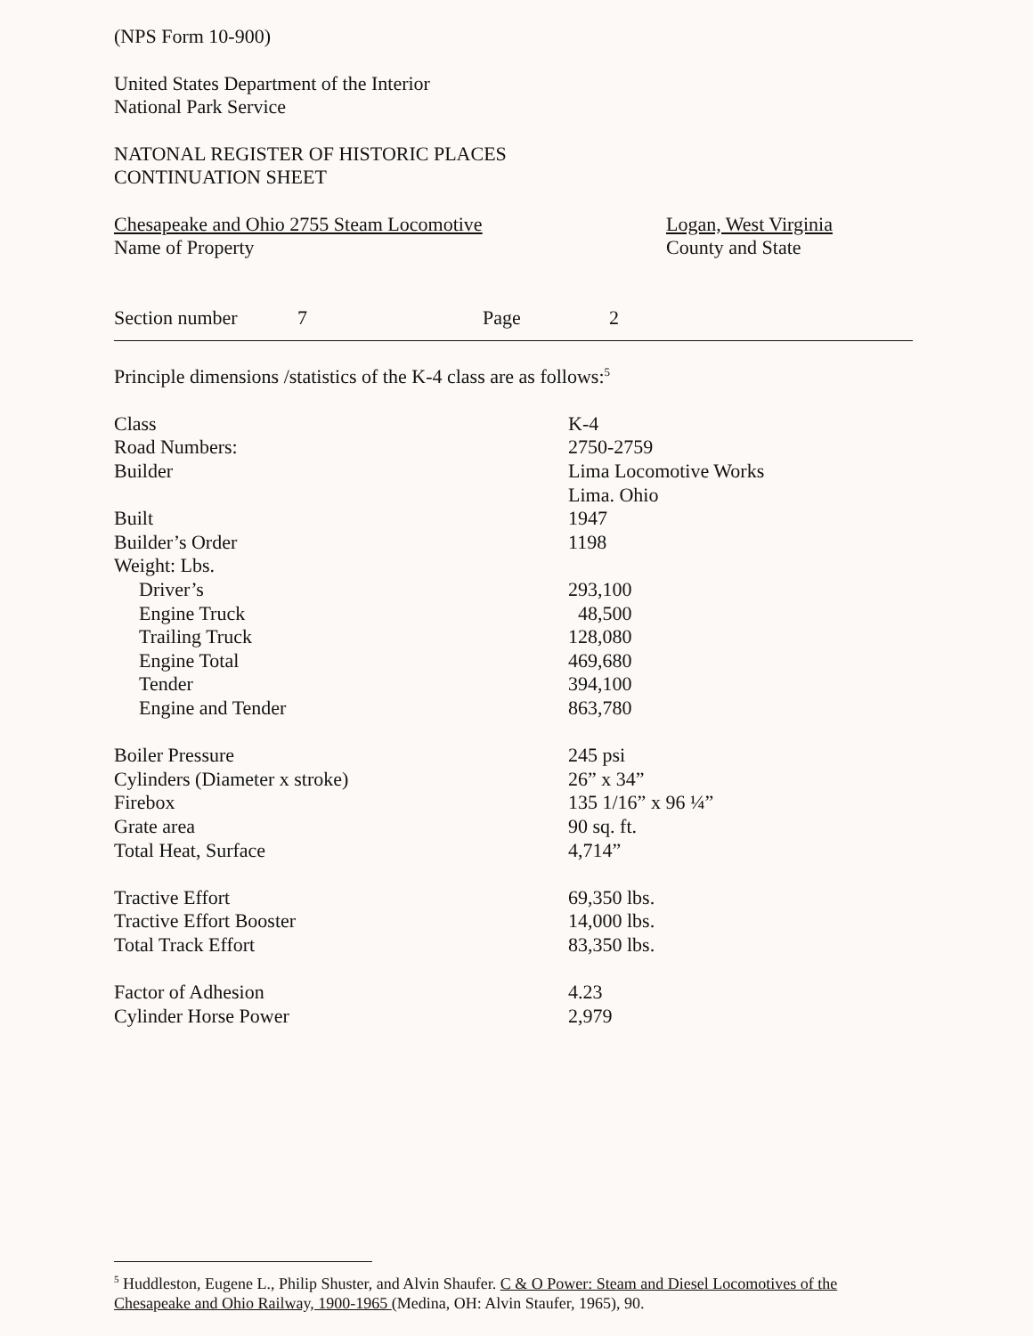(NPS Form 10-900)
United States Department of the Interior
National Park Service
NATONAL REGISTER OF HISTORIC PLACES
CONTINUATION SHEET
Chesapeake and Ohio 2755 Steam Locomotive
Name of Property
Logan, West Virginia
County and State
Section number 7 Page 2
Principle dimensions /statistics of the K-4 class are as follows:<sup>5</sup>
| Class | K-4 |
| Road Numbers: | 2750-2759 |
| Builder | Lima Locomotive Works |
| | Lima. Ohio |
| Built | 1947 |
| Builder’s Order | 1198 |
| Weight: Lbs. | |
| Driver’s | 293,100 |
| Engine Truck | 48,500 |
| Trailing Truck | 128,080 |
| Engine Total | 469,680 |
| Tender | 394,100 |
| Engine and Tender | 863,780 |
| Boiler Pressure | 245 psi |
| Cylinders (Diameter x stroke) | 26” x 34” |
| Firebox | 135 1/16” x 96 ¼” |
| Grate area | 90 sq. ft. |
| Total Heat, Surface | 4,714” |
| Tractive Effort | 69,350 lbs. |
| Tractive Effort Booster | 14,000 lbs. |
| Total Track Effort | 83,350 lbs. |
| Factor of Adhesion | 4.23 |
| Cylinder Horse Power | 2,979 |
<sup>5</sup> Huddleston, Eugene L., Philip Shuster, and Alvin Shaufer. C & O Power: Steam and Diesel Locomotives of the Chesapeake and Ohio Railway, 1900-1965 (Medina, OH: Alvin Staufer, 1965), 90.